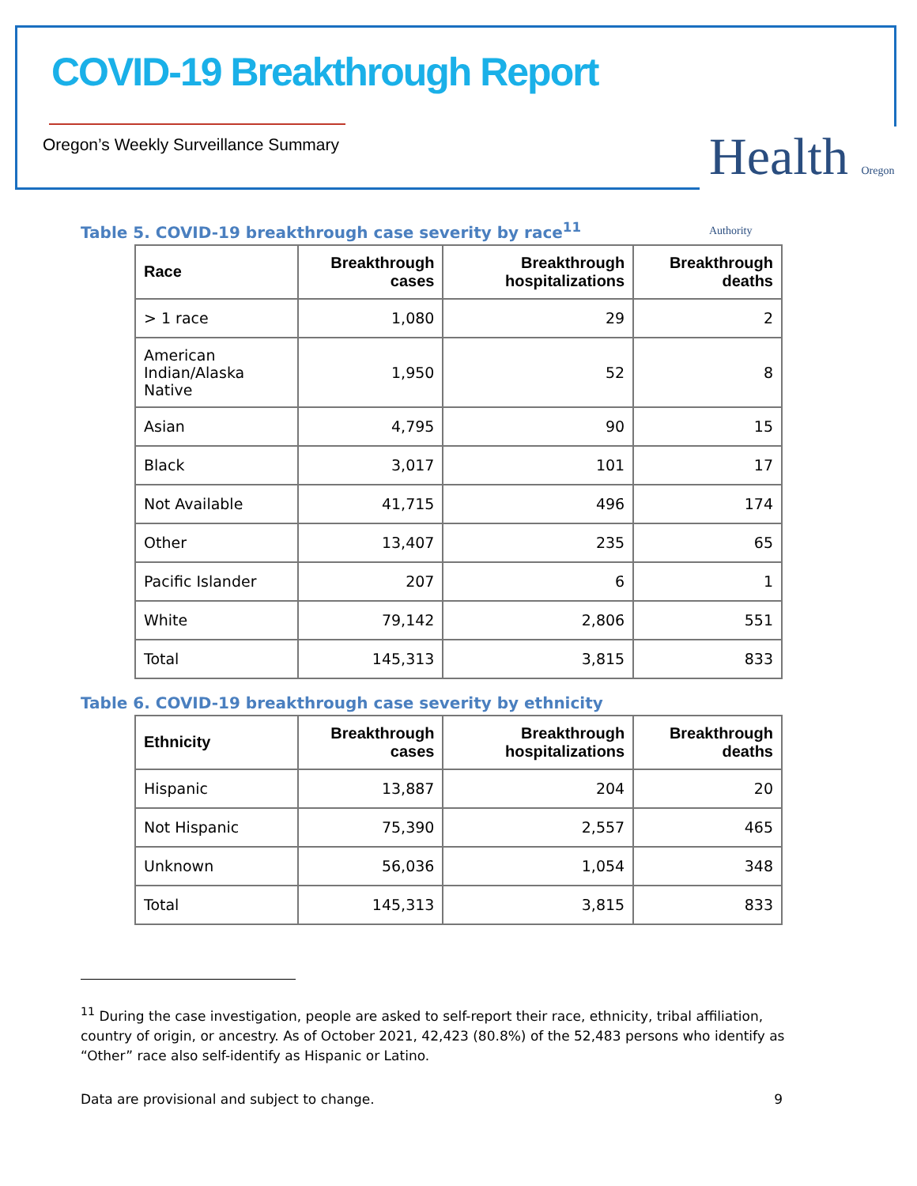COVID-19 Breakthrough Report
Oregon’s Weekly Surveillance Summary
Health Oregon Authority
Table 5. COVID-19 breakthrough case severity by race<sup>11</sup>
| Race | Breakthrough cases | Breakthrough hospitalizations | Breakthrough deaths |
| --- | --- | --- | --- |
| > 1 race | 1,080 | 29 | 2 |
| American Indian/Alaska Native | 1,950 | 52 | 8 |
| Asian | 4,795 | 90 | 15 |
| Black | 3,017 | 101 | 17 |
| Not Available | 41,715 | 496 | 174 |
| Other | 13,407 | 235 | 65 |
| Pacific Islander | 207 | 6 | 1 |
| White | 79,142 | 2,806 | 551 |
| Total | 145,313 | 3,815 | 833 |
Table 6. COVID-19 breakthrough case severity by ethnicity
| Ethnicity | Breakthrough cases | Breakthrough hospitalizations | Breakthrough deaths |
| --- | --- | --- | --- |
| Hispanic | 13,887 | 204 | 20 |
| Not Hispanic | 75,390 | 2,557 | 465 |
| Unknown | 56,036 | 1,054 | 348 |
| Total | 145,313 | 3,815 | 833 |
<sup>11</sup> During the case investigation, people are asked to self-report their race, ethnicity, tribal affiliation, country of origin, or ancestry. As of October 2021, 42,423 (80.8%) of the 52,483 persons who identify as “Other” race also self-identify as Hispanic or Latino.
Data are provisional and subject to change. 9